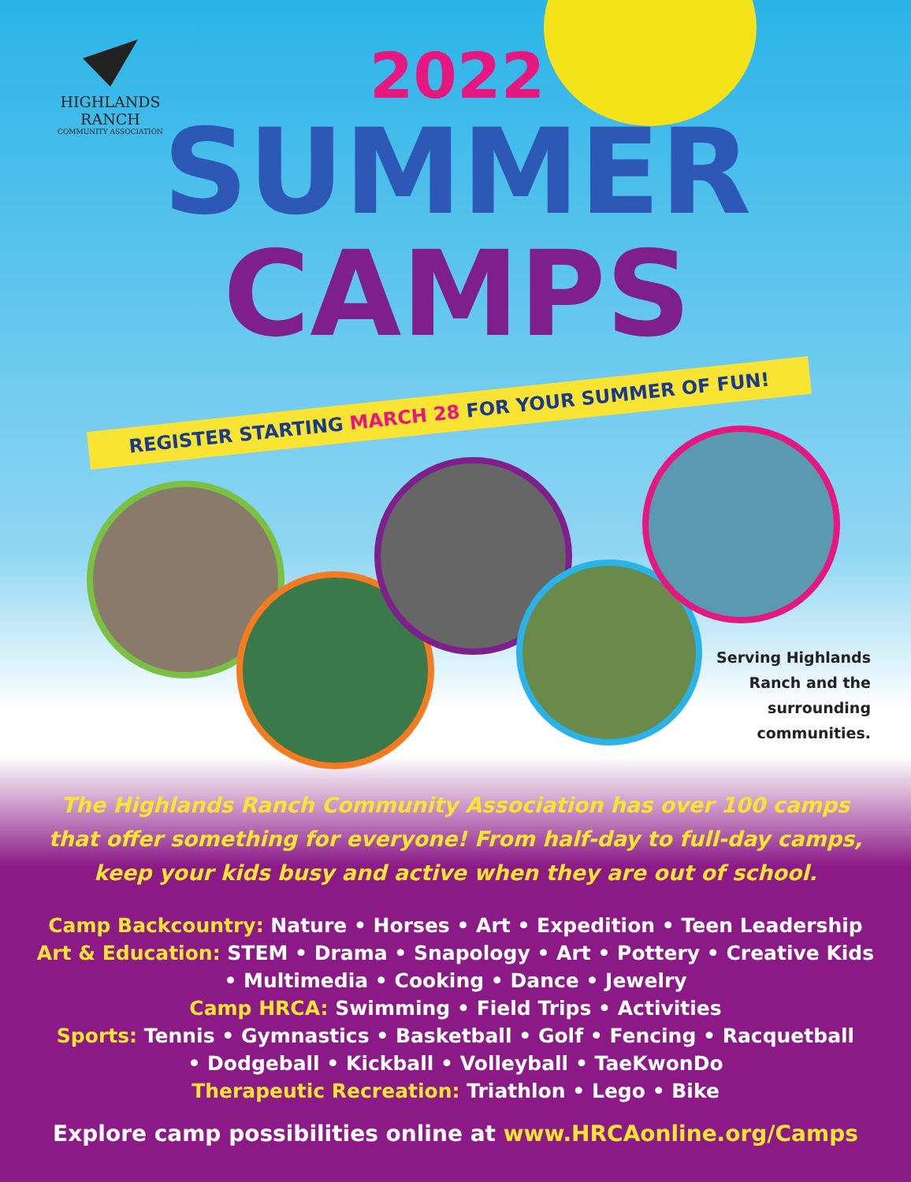HIGHLANDS
RANCH
COMMUNITY ASSOCIATION
2022
SUMMER
CAMPS
REGISTER STARTING MARCH 28 FOR YOUR SUMMER OF FUN!
Serving Highlands Ranch and the surrounding communities.
The Highlands Ranch Community Association has over 100 camps
that offer something for everyone! From half-day to full-day camps,
keep your kids busy and active when they are out of school.
Camp Backcountry: Nature • Horses • Art • Expedition • Teen Leadership
Art & Education: STEM • Drama • Snapology • Art • Pottery • Creative Kids
• Multimedia • Cooking • Dance • Jewelry
Camp HRCA: Swimming • Field Trips • Activities
Sports: Tennis • Gymnastics • Basketball • Golf • Fencing • Racquetball
• Dodgeball • Kickball • Volleyball • TaeKwonDo
Therapeutic Recreation: Triathlon • Lego • Bike
Explore camp possibilities online at www.HRCAonline.org/Camps